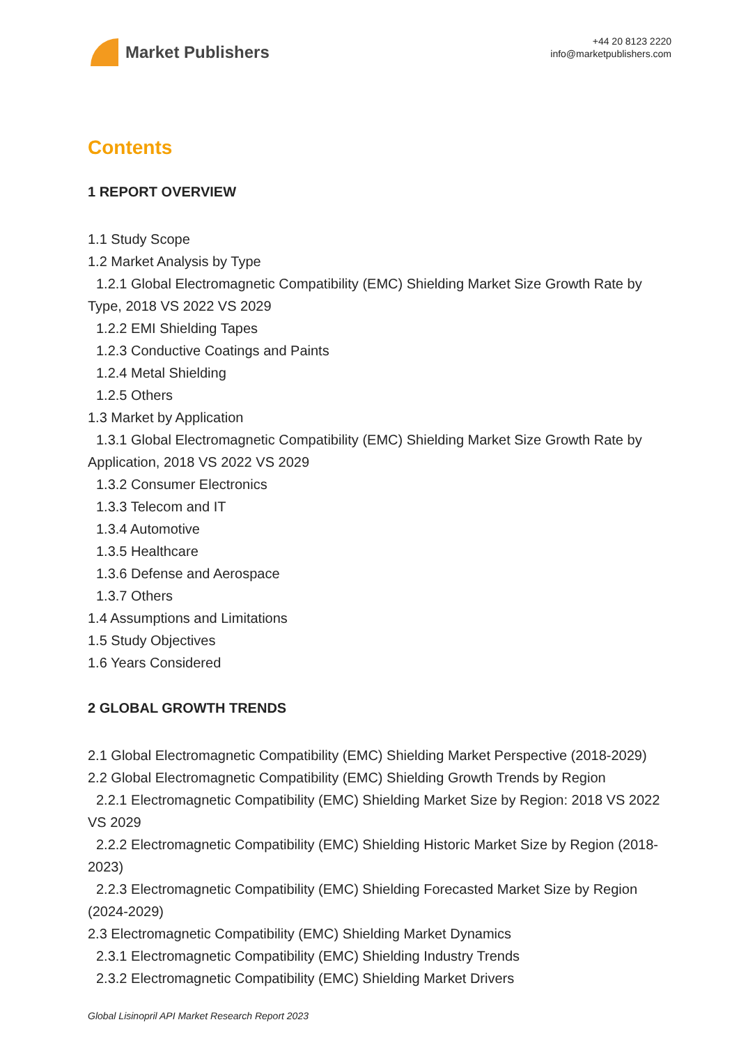Market Publishers
+44 20 8123 2220
info@marketpublishers.com
Contents
1 REPORT OVERVIEW
1.1 Study Scope
1.2 Market Analysis by Type
1.2.1 Global Electromagnetic Compatibility (EMC) Shielding Market Size Growth Rate by Type, 2018 VS 2022 VS 2029
1.2.2 EMI Shielding Tapes
1.2.3 Conductive Coatings and Paints
1.2.4 Metal Shielding
1.2.5 Others
1.3 Market by Application
1.3.1 Global Electromagnetic Compatibility (EMC) Shielding Market Size Growth Rate by Application, 2018 VS 2022 VS 2029
1.3.2 Consumer Electronics
1.3.3 Telecom and IT
1.3.4 Automotive
1.3.5 Healthcare
1.3.6 Defense and Aerospace
1.3.7 Others
1.4 Assumptions and Limitations
1.5 Study Objectives
1.6 Years Considered
2 GLOBAL GROWTH TRENDS
2.1 Global Electromagnetic Compatibility (EMC) Shielding Market Perspective (2018-2029)
2.2 Global Electromagnetic Compatibility (EMC) Shielding Growth Trends by Region
2.2.1 Electromagnetic Compatibility (EMC) Shielding Market Size by Region: 2018 VS 2022 VS 2029
2.2.2 Electromagnetic Compatibility (EMC) Shielding Historic Market Size by Region (2018-2023)
2.2.3 Electromagnetic Compatibility (EMC) Shielding Forecasted Market Size by Region (2024-2029)
2.3 Electromagnetic Compatibility (EMC) Shielding Market Dynamics
2.3.1 Electromagnetic Compatibility (EMC) Shielding Industry Trends
2.3.2 Electromagnetic Compatibility (EMC) Shielding Market Drivers
Global Lisinopril API Market Research Report 2023